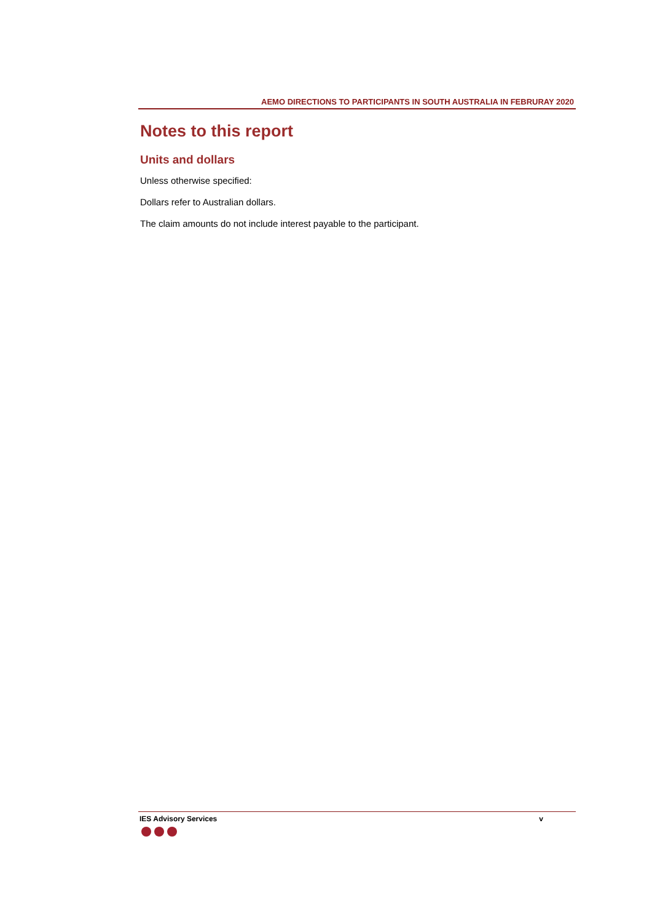AEMO DIRECTIONS TO PARTICIPANTS IN SOUTH AUSTRALIA IN FEBRURAY 2020
Notes to this report
Units and dollars
Unless otherwise specified:
Dollars refer to Australian dollars.
The claim amounts do not include interest payable to the participant.
IES Advisory Services v